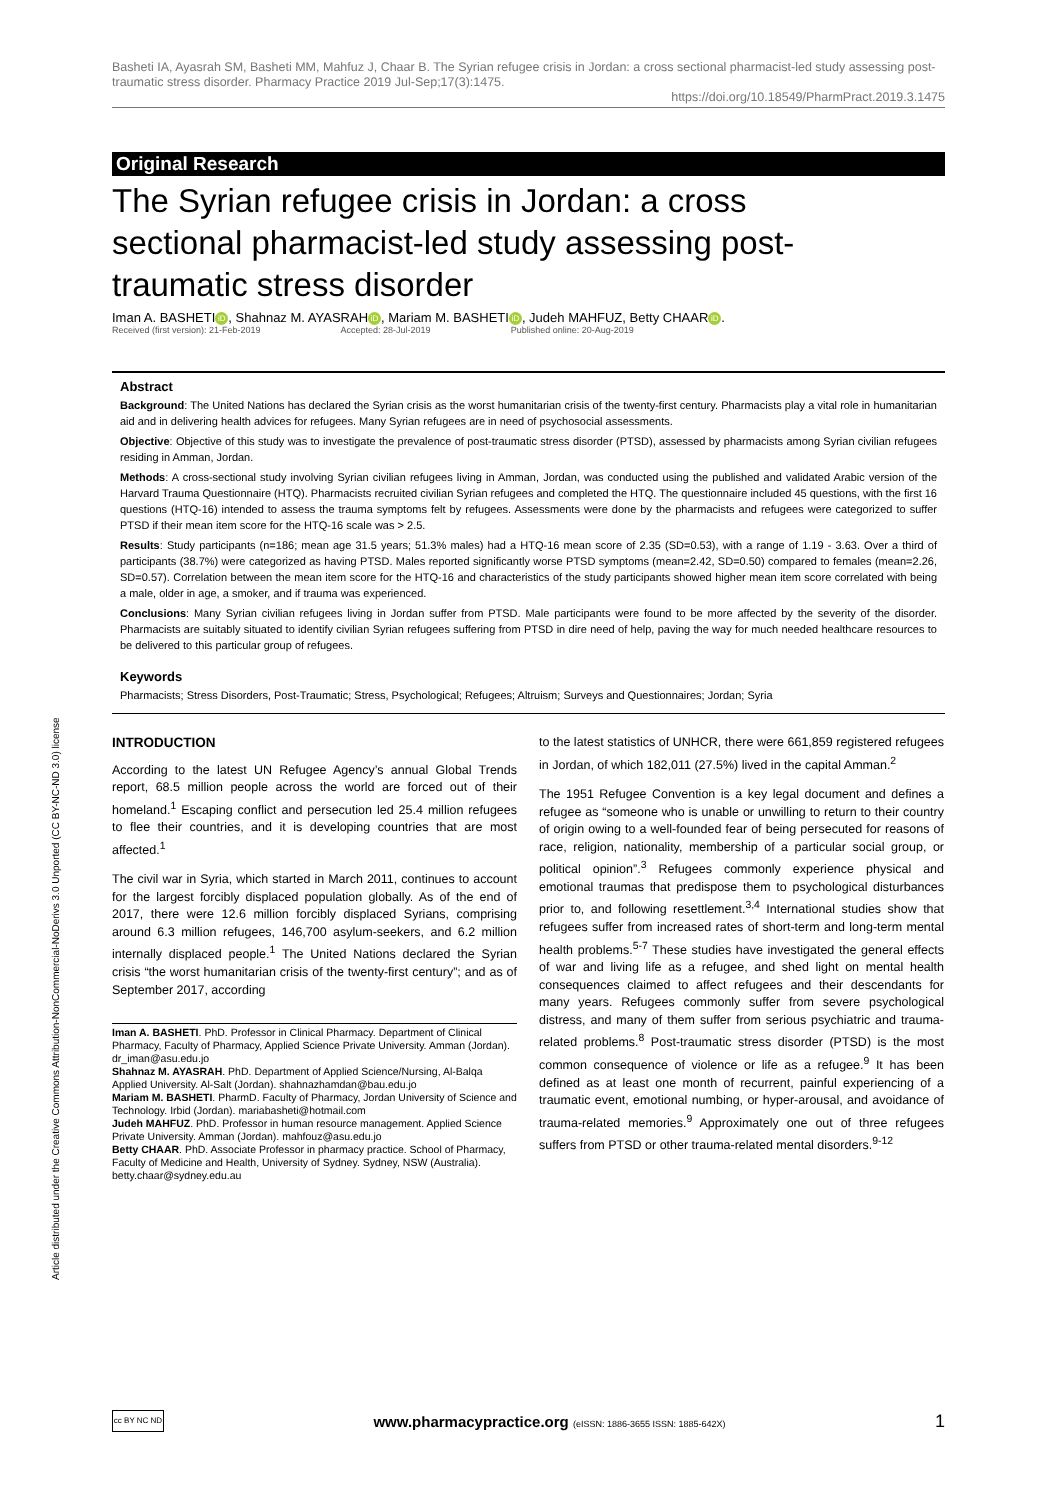Article distributed under the Creative Commons Attribution-NonCommercial-NoDerivs 3.0 Unported (CC BY-NC-ND 3.0) license
Basheti IA, Ayasrah SM, Basheti MM, Mahfuz J, Chaar B. The Syrian refugee crisis in Jordan: a cross sectional pharmacist-led study assessing post-traumatic stress disorder. Pharmacy Practice 2019 Jul-Sep;17(3):1475.
https://doi.org/10.18549/PharmPract.2019.3.1475
Original Research
The Syrian refugee crisis in Jordan: a cross sectional pharmacist-led study assessing post-traumatic stress disorder
Iman A. BASHETI iD, Shahnaz M. AYASRAH iD, Mariam M. BASHETI iD, Judeh MAHFUZ, Betty CHAAR iD.
Received (first version): 21-Feb-2019 Accepted: 28-Jul-2019 Published online: 20-Aug-2019
Abstract
Background: The United Nations has declared the Syrian crisis as the worst humanitarian crisis of the twenty-first century. Pharmacists play a vital role in humanitarian aid and in delivering health advices for refugees. Many Syrian refugees are in need of psychosocial assessments.
Objective: Objective of this study was to investigate the prevalence of post-traumatic stress disorder (PTSD), assessed by pharmacists among Syrian civilian refugees residing in Amman, Jordan.
Methods: A cross-sectional study involving Syrian civilian refugees living in Amman, Jordan, was conducted using the published and validated Arabic version of the Harvard Trauma Questionnaire (HTQ). Pharmacists recruited civilian Syrian refugees and completed the HTQ. The questionnaire included 45 questions, with the first 16 questions (HTQ-16) intended to assess the trauma symptoms felt by refugees. Assessments were done by the pharmacists and refugees were categorized to suffer PTSD if their mean item score for the HTQ-16 scale was > 2.5.
Results: Study participants (n=186; mean age 31.5 years; 51.3% males) had a HTQ-16 mean score of 2.35 (SD=0.53), with a range of 1.19 - 3.63. Over a third of participants (38.7%) were categorized as having PTSD. Males reported significantly worse PTSD symptoms (mean=2.42, SD=0.50) compared to females (mean=2.26, SD=0.57). Correlation between the mean item score for the HTQ-16 and characteristics of the study participants showed higher mean item score correlated with being a male, older in age, a smoker, and if trauma was experienced.
Conclusions: Many Syrian civilian refugees living in Jordan suffer from PTSD. Male participants were found to be more affected by the severity of the disorder. Pharmacists are suitably situated to identify civilian Syrian refugees suffering from PTSD in dire need of help, paving the way for much needed healthcare resources to be delivered to this particular group of refugees.
Keywords
Pharmacists; Stress Disorders, Post-Traumatic; Stress, Psychological; Refugees; Altruism; Surveys and Questionnaires; Jordan; Syria
INTRODUCTION
According to the latest UN Refugee Agency’s annual Global Trends report, 68.5 million people across the world are forced out of their homeland.<sup>1</sup> Escaping conflict and persecution led 25.4 million refugees to flee their countries, and it is developing countries that are most affected.<sup>1</sup>
The civil war in Syria, which started in March 2011, continues to account for the largest forcibly displaced population globally. As of the end of 2017, there were 12.6 million forcibly displaced Syrians, comprising around 6.3 million refugees, 146,700 asylum-seekers, and 6.2 million internally displaced people.<sup>1</sup> The United Nations declared the Syrian crisis “the worst humanitarian crisis of the twenty-first century”; and as of September 2017, according
Iman A. BASHETI. PhD. Professor in Clinical Pharmacy. Department of Clinical Pharmacy, Faculty of Pharmacy, Applied Science Private University. Amman (Jordan). dr_iman@asu.edu.jo
Shahnaz M. AYASRAH. PhD. Department of Applied Science/Nursing, Al-Balqa Applied University. Al-Salt (Jordan). shahnazhamdan@bau.edu.jo
Mariam M. BASHETI. PharmD. Faculty of Pharmacy, Jordan University of Science and Technology. Irbid (Jordan). mariabasheti@hotmail.com
Judeh MAHFUZ. PhD. Professor in human resource management. Applied Science Private University. Amman (Jordan). mahfouz@asu.edu.jo
Betty CHAAR. PhD. Associate Professor in pharmacy practice. School of Pharmacy, Faculty of Medicine and Health, University of Sydney. Sydney, NSW (Australia). betty.chaar@sydney.edu.au
to the latest statistics of UNHCR, there were 661,859 registered refugees in Jordan, of which 182,011 (27.5%) lived in the capital Amman.<sup>2</sup>
The 1951 Refugee Convention is a key legal document and defines a refugee as “someone who is unable or unwilling to return to their country of origin owing to a well-founded fear of being persecuted for reasons of race, religion, nationality, membership of a particular social group, or political opinion”.<sup>3</sup> Refugees commonly experience physical and emotional traumas that predispose them to psychological disturbances prior to, and following resettlement.<sup>3,4</sup> International studies show that refugees suffer from increased rates of short-term and long-term mental health problems.<sup>5-7</sup> These studies have investigated the general effects of war and living life as a refugee, and shed light on mental health consequences claimed to affect refugees and their descendants for many years. Refugees commonly suffer from severe psychological distress, and many of them suffer from serious psychiatric and trauma-related problems.<sup>8</sup> Post-traumatic stress disorder (PTSD) is the most common consequence of violence or life as a refugee.<sup>9</sup> It has been defined as at least one month of recurrent, painful experiencing of a traumatic event, emotional numbing, or hyper-arousal, and avoidance of trauma-related memories.<sup>9</sup> Approximately one out of three refugees suffers from PTSD or other trauma-related mental disorders.<sup>9-12</sup>
cc BY NC ND
www.pharmacypractice.org (eISSN: 1886-3655 ISSN: 1885-642X)
1